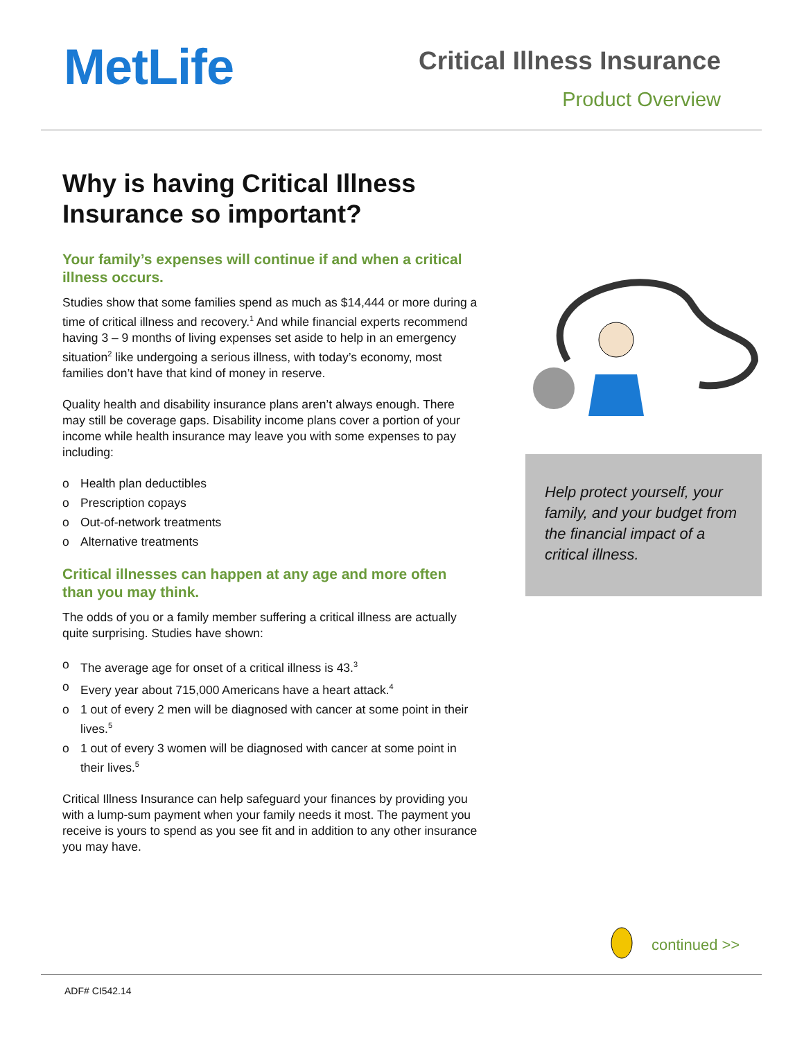MetLife
Critical Illness Insurance
Product Overview
Why is having Critical Illness Insurance so important?
Your family’s expenses will continue if and when a critical illness occurs.
Studies show that some families spend as much as $14,444 or more during a time of critical illness and recovery.<sup>1</sup> And while financial experts recommend having 3 – 9 months of living expenses set aside to help in an emergency situation<sup>2</sup> like undergoing a serious illness, with today’s economy, most families don’t have that kind of money in reserve.
Quality health and disability insurance plans aren’t always enough. There may still be coverage gaps. Disability income plans cover a portion of your income while health insurance may leave you with some expenses to pay including:
o Health plan deductibles
o Prescription copays
o Out-of-network treatments
o Alternative treatments
Critical illnesses can happen at any age and more often than you may think.
The odds of you or a family member suffering a critical illness are actually quite surprising. Studies have shown:
o The average age for onset of a critical illness is 43.<sup>3</sup>
o Every year about 715,000 Americans have a heart attack.<sup>4</sup>
o 1 out of every 2 men will be diagnosed with cancer at some point in their lives.<sup>5</sup>
o 1 out of every 3 women will be diagnosed with cancer at some point in their lives.<sup>5</sup>
Critical Illness Insurance can help safeguard your finances by providing you with a lump-sum payment when your family needs it most. The payment you receive is yours to spend as you see fit and in addition to any other insurance you may have.
Help protect yourself, your family, and your budget from the financial impact of a critical illness.
continued >>
ADF# CI542.14